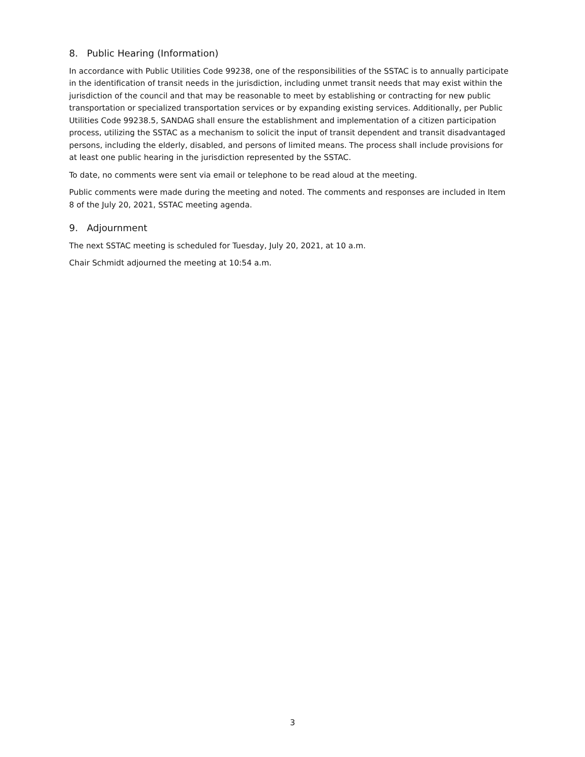8. Public Hearing (Information)
In accordance with Public Utilities Code 99238, one of the responsibilities of the SSTAC is to annually participate in the identification of transit needs in the jurisdiction, including unmet transit needs that may exist within the jurisdiction of the council and that may be reasonable to meet by establishing or contracting for new public transportation or specialized transportation services or by expanding existing services. Additionally, per Public Utilities Code 99238.5, SANDAG shall ensure the establishment and implementation of a citizen participation process, utilizing the SSTAC as a mechanism to solicit the input of transit dependent and transit disadvantaged persons, including the elderly, disabled, and persons of limited means. The process shall include provisions for at least one public hearing in the jurisdiction represented by the SSTAC.
To date, no comments were sent via email or telephone to be read aloud at the meeting.
Public comments were made during the meeting and noted. The comments and responses are included in Item 8 of the July 20, 2021, SSTAC meeting agenda.
9. Adjournment
The next SSTAC meeting is scheduled for Tuesday, July 20, 2021, at 10 a.m.
Chair Schmidt adjourned the meeting at 10:54 a.m.
3